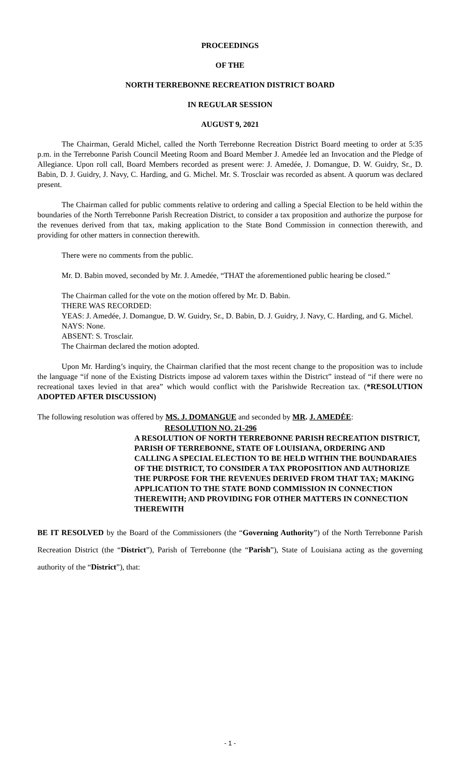PROCEEDINGS
OF THE
NORTH TERREBONNE RECREATION DISTRICT BOARD
IN REGULAR SESSION
AUGUST 9, 2021
The Chairman, Gerald Michel, called the North Terrebonne Recreation District Board meeting to order at 5:35 p.m. in the Terrebonne Parish Council Meeting Room and Board Member J. Amedée led an Invocation and the Pledge of Allegiance. Upon roll call, Board Members recorded as present were: J. Amedée, J. Domangue, D. W. Guidry, Sr., D. Babin, D. J. Guidry, J. Navy, C. Harding, and G. Michel. Mr. S. Trosclair was recorded as absent. A quorum was declared present.
The Chairman called for public comments relative to ordering and calling a Special Election to be held within the boundaries of the North Terrebonne Parish Recreation District, to consider a tax proposition and authorize the purpose for the revenues derived from that tax, making application to the State Bond Commission in connection therewith, and providing for other matters in connection therewith.
There were no comments from the public.
Mr. D. Babin moved, seconded by Mr. J. Amedée, “THAT the aforementioned public hearing be closed.”
The Chairman called for the vote on the motion offered by Mr. D. Babin.
THERE WAS RECORDED:
YEAS: J. Amedée, J. Domangue, D. W. Guidry, Sr., D. Babin, D. J. Guidry, J. Navy, C. Harding, and G. Michel.
NAYS: None.
ABSENT: S. Trosclair.
The Chairman declared the motion adopted.
Upon Mr. Harding’s inquiry, the Chairman clarified that the most recent change to the proposition was to include the language “if none of the Existing Districts impose ad valorem taxes within the District” instead of “if there were no recreational taxes levied in that area” which would conflict with the Parishwide Recreation tax. (*RESOLUTION ADOPTED AFTER DISCUSSION)
The following resolution was offered by MS. J. DOMANGUE and seconded by MR. J. AMEDĖE:
RESOLUTION NO. 21-296
A RESOLUTION OF NORTH TERREBONNE PARISH RECREATION DISTRICT, PARISH OF TERREBONNE, STATE OF LOUISIANA, ORDERING AND CALLING A SPECIAL ELECTION TO BE HELD WITHIN THE BOUNDARAIES OF THE DISTRICT, TO CONSIDER A TAX PROPOSITION AND AUTHORIZE THE PURPOSE FOR THE REVENUES DERIVED FROM THAT TAX; MAKING APPLICATION TO THE STATE BOND COMMISSION IN CONNECTION THEREWITH; AND PROVIDING FOR OTHER MATTERS IN CONNECTION THEREWITH
BE IT RESOLVED by the Board of the Commissioners (the “Governing Authority”) of the North Terrebonne Parish Recreation District (the “District”), Parish of Terrebonne (the “Parish”), State of Louisiana acting as the governing authority of the “District”), that:
- 1 -